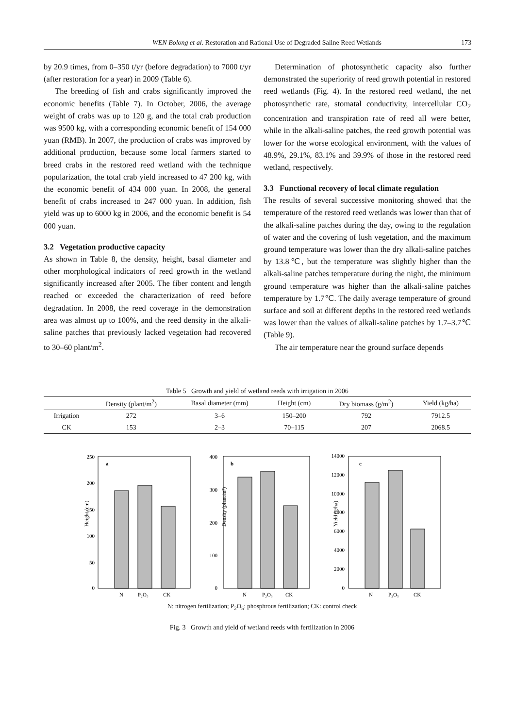WEN Bolong et al. Restoration and Rational Use of Degraded Saline Reed Wetlands 173
by 20.9 times, from 0–350 t/yr (before degradation) to 7000 t/yr (after restoration for a year) in 2009 (Table 6).
The breeding of fish and crabs significantly improved the economic benefits (Table 7). In October, 2006, the average weight of crabs was up to 120 g, and the total crab production was 9500 kg, with a corresponding economic benefit of 154 000 yuan (RMB). In 2007, the production of crabs was improved by additional production, because some local farmers started to breed crabs in the restored reed wetland with the technique popularization, the total crab yield increased to 47 200 kg, with the economic benefit of 434 000 yuan. In 2008, the general benefit of crabs increased to 247 000 yuan. In addition, fish yield was up to 6000 kg in 2006, and the economic benefit is 54 000 yuan.
3.2 Vegetation productive capacity
As shown in Table 8, the density, height, basal diameter and other morphological indicators of reed growth in the wetland significantly increased after 2005. The fiber content and length reached or exceeded the characterization of reed before degradation. In 2008, the reed coverage in the demonstration area was almost up to 100%, and the reed density in the alkali-saline patches that previously lacked vegetation had recovered to 30–60 plant/m<sup>2</sup>.
Determination of photosynthetic capacity also further demonstrated the superiority of reed growth potential in restored reed wetlands (Fig. 4). In the restored reed wetland, the net photosynthetic rate, stomatal conductivity, intercellular CO<sub>2</sub> concentration and transpiration rate of reed all were better, while in the alkali-saline patches, the reed growth potential was lower for the worse ecological environment, with the values of 48.9%, 29.1%, 83.1% and 39.9% of those in the restored reed wetland, respectively.
3.3 Functional recovery of local climate regulation
The results of several successive monitoring showed that the temperature of the restored reed wetlands was lower than that of the alkali-saline patches during the day, owing to the regulation of water and the covering of lush vegetation, and the maximum ground temperature was lower than the dry alkali-saline patches by 13.8℃, but the temperature was slightly higher than the alkali-saline patches temperature during the night, the minimum ground temperature was higher than the alkali-saline patches temperature by 1.7℃. The daily average temperature of ground surface and soil at different depths in the restored reed wetlands was lower than the values of alkali-saline patches by 1.7–3.7℃(Table 9).
The air temperature near the ground surface depends
Table 5 Growth and yield of wetland reeds with irrigation in 2006
| | Density (plant/m<sup>2</sup>) | Basal diameter (mm) | Height (cm) | Dry biomass (g/m<sup>2</sup>) | Yield (kg/ha) |
| --- | --- | --- | --- | --- | --- |
| Irrigation | 272 | 3–6 | 150–200 | 792 | 7912.5 |
| CK | 153 | 2–3 | 70–115 | 207 | 2068.5 |
a
250
200
150
100
50
0
Height (cm)
N
P₂O₅
CK
b
400
300
200
100
0
Density (plant/m²)
N
P₂O₅
CK
c
14000
12000
10000
8000
6000
4000
2000
0
Yield (g/ha)
N
P₂O₅
CK
N: nitrogen fertilization; P<sub>2</sub>O<sub>5</sub>: phosphrous fertilization; CK: control check
Fig. 3 Growth and yield of wetland reeds with fertilization in 2006